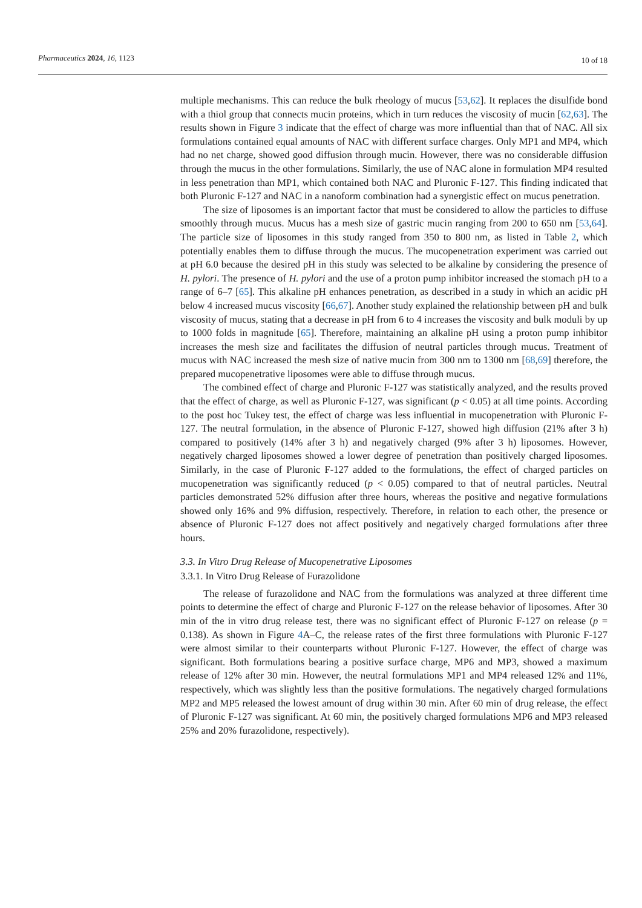Pharmaceutics 2024, 16, 1123 10 of 18
multiple mechanisms. This can reduce the bulk rheology of mucus [53,62]. It replaces the disulfide bond with a thiol group that connects mucin proteins, which in turn reduces the viscosity of mucin [62,63]. The results shown in Figure 3 indicate that the effect of charge was more influential than that of NAC. All six formulations contained equal amounts of NAC with different surface charges. Only MP1 and MP4, which had no net charge, showed good diffusion through mucin. However, there was no considerable diffusion through the mucus in the other formulations. Similarly, the use of NAC alone in formulation MP4 resulted in less penetration than MP1, which contained both NAC and Pluronic F-127. This finding indicated that both Pluronic F-127 and NAC in a nanoform combination had a synergistic effect on mucus penetration.
The size of liposomes is an important factor that must be considered to allow the particles to diffuse smoothly through mucus. Mucus has a mesh size of gastric mucin ranging from 200 to 650 nm [53,64]. The particle size of liposomes in this study ranged from 350 to 800 nm, as listed in Table 2, which potentially enables them to diffuse through the mucus. The mucopenetration experiment was carried out at pH 6.0 because the desired pH in this study was selected to be alkaline by considering the presence of H. pylori. The presence of H. pylori and the use of a proton pump inhibitor increased the stomach pH to a range of 6–7 [65]. This alkaline pH enhances penetration, as described in a study in which an acidic pH below 4 increased mucus viscosity [66,67]. Another study explained the relationship between pH and bulk viscosity of mucus, stating that a decrease in pH from 6 to 4 increases the viscosity and bulk moduli by up to 1000 folds in magnitude [65]. Therefore, maintaining an alkaline pH using a proton pump inhibitor increases the mesh size and facilitates the diffusion of neutral particles through mucus. Treatment of mucus with NAC increased the mesh size of native mucin from 300 nm to 1300 nm [68,69] therefore, the prepared mucopenetrative liposomes were able to diffuse through mucus.
The combined effect of charge and Pluronic F-127 was statistically analyzed, and the results proved that the effect of charge, as well as Pluronic F-127, was significant (p < 0.05) at all time points. According to the post hoc Tukey test, the effect of charge was less influential in mucopenetration with Pluronic F-127. The neutral formulation, in the absence of Pluronic F-127, showed high diffusion (21% after 3 h) compared to positively (14% after 3 h) and negatively charged (9% after 3 h) liposomes. However, negatively charged liposomes showed a lower degree of penetration than positively charged liposomes. Similarly, in the case of Pluronic F-127 added to the formulations, the effect of charged particles on mucopenetration was significantly reduced (p < 0.05) compared to that of neutral particles. Neutral particles demonstrated 52% diffusion after three hours, whereas the positive and negative formulations showed only 16% and 9% diffusion, respectively. Therefore, in relation to each other, the presence or absence of Pluronic F-127 does not affect positively and negatively charged formulations after three hours.
3.3. In Vitro Drug Release of Mucopenetrative Liposomes
3.3.1. In Vitro Drug Release of Furazolidone
The release of furazolidone and NAC from the formulations was analyzed at three different time points to determine the effect of charge and Pluronic F-127 on the release behavior of liposomes. After 30 min of the in vitro drug release test, there was no significant effect of Pluronic F-127 on release (p = 0.138). As shown in Figure 4 A–C, the release rates of the first three formulations with Pluronic F-127 were almost similar to their counterparts without Pluronic F-127. However, the effect of charge was significant. Both formulations bearing a positive surface charge, MP6 and MP3, showed a maximum release of 12% after 30 min. However, the neutral formulations MP1 and MP4 released 12% and 11%, respectively, which was slightly less than the positive formulations. The negatively charged formulations MP2 and MP5 released the lowest amount of drug within 30 min. After 60 min of drug release, the effect of Pluronic F-127 was significant. At 60 min, the positively charged formulations MP6 and MP3 released 25% and 20% furazolidone, respectively).